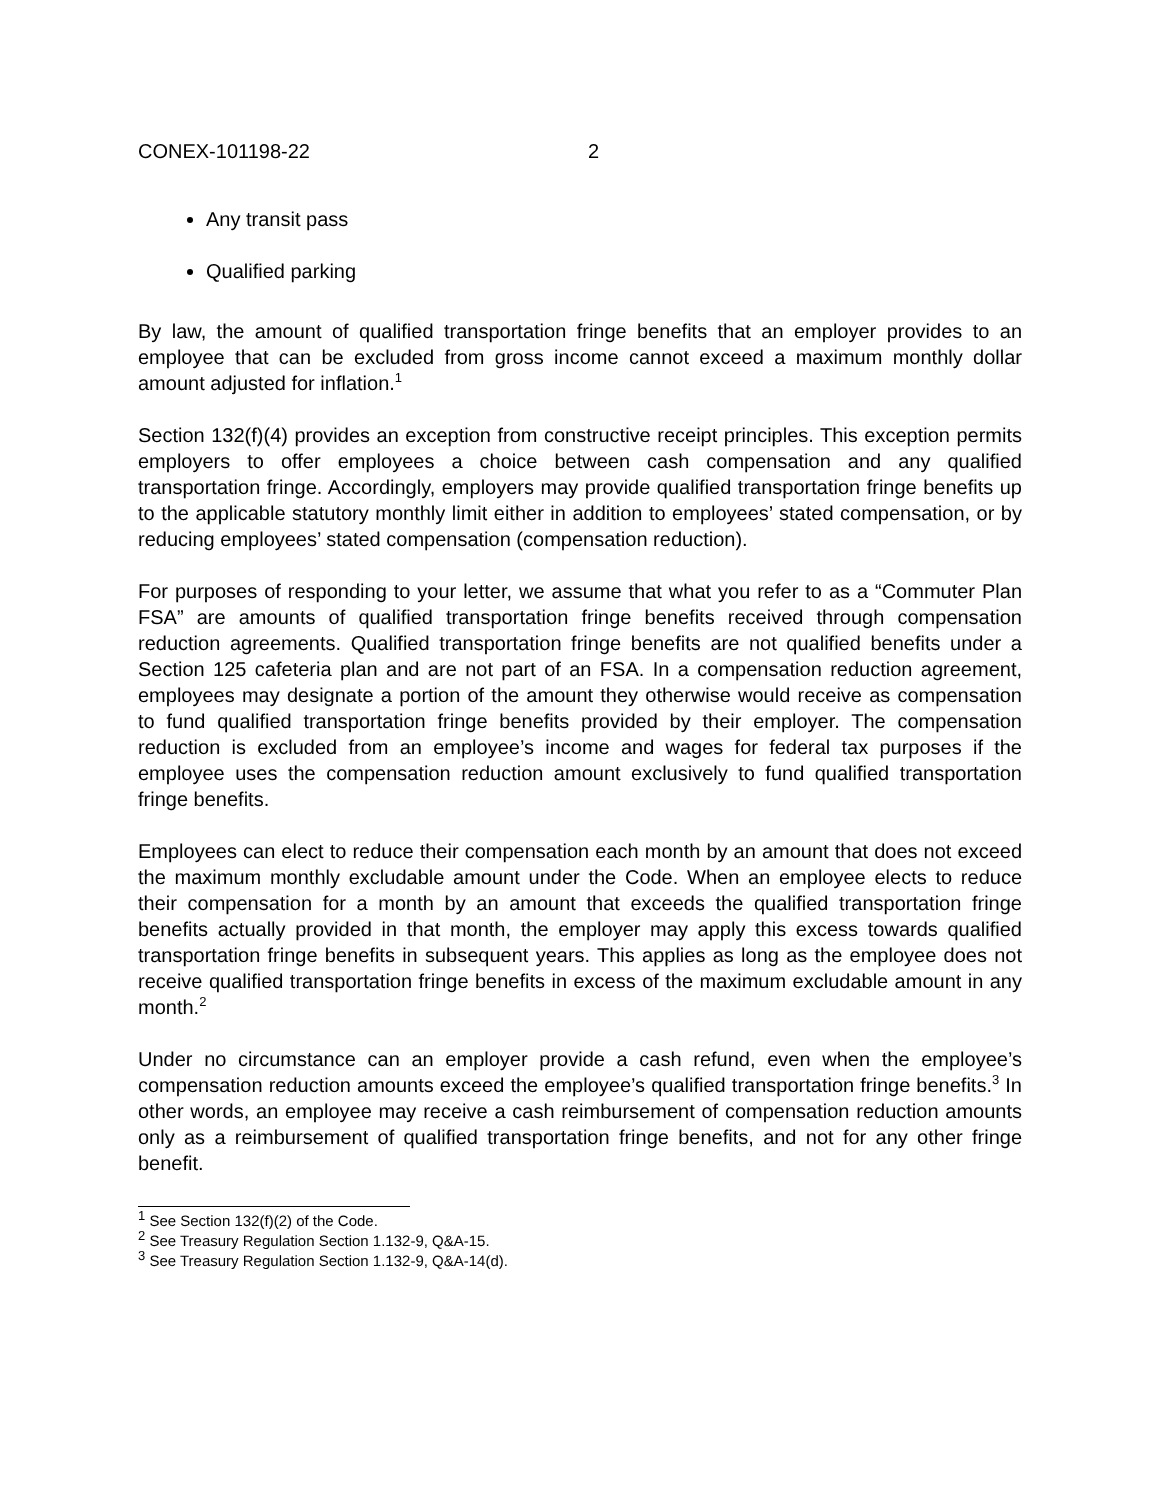CONEX-101198-22 2
Any transit pass
Qualified parking
By law, the amount of qualified transportation fringe benefits that an employer provides to an employee that can be excluded from gross income cannot exceed a maximum monthly dollar amount adjusted for inflation.<sup>1</sup>
Section 132(f)(4) provides an exception from constructive receipt principles. This exception permits employers to offer employees a choice between cash compensation and any qualified transportation fringe. Accordingly, employers may provide qualified transportation fringe benefits up to the applicable statutory monthly limit either in addition to employees’ stated compensation, or by reducing employees’ stated compensation (compensation reduction).
For purposes of responding to your letter, we assume that what you refer to as a “Commuter Plan FSA” are amounts of qualified transportation fringe benefits received through compensation reduction agreements. Qualified transportation fringe benefits are not qualified benefits under a Section 125 cafeteria plan and are not part of an FSA. In a compensation reduction agreement, employees may designate a portion of the amount they otherwise would receive as compensation to fund qualified transportation fringe benefits provided by their employer. The compensation reduction is excluded from an employee’s income and wages for federal tax purposes if the employee uses the compensation reduction amount exclusively to fund qualified transportation fringe benefits.
Employees can elect to reduce their compensation each month by an amount that does not exceed the maximum monthly excludable amount under the Code. When an employee elects to reduce their compensation for a month by an amount that exceeds the qualified transportation fringe benefits actually provided in that month, the employer may apply this excess towards qualified transportation fringe benefits in subsequent years. This applies as long as the employee does not receive qualified transportation fringe benefits in excess of the maximum excludable amount in any month.<sup>2</sup>
Under no circumstance can an employer provide a cash refund, even when the employee’s compensation reduction amounts exceed the employee’s qualified transportation fringe benefits.<sup>3</sup> In other words, an employee may receive a cash reimbursement of compensation reduction amounts only as a reimbursement of qualified transportation fringe benefits, and not for any other fringe benefit.
<sup>1</sup> See Section 132(f)(2) of the Code.
<sup>2</sup> See Treasury Regulation Section 1.132-9, Q&A-15.
<sup>3</sup> See Treasury Regulation Section 1.132-9, Q&A-14(d).